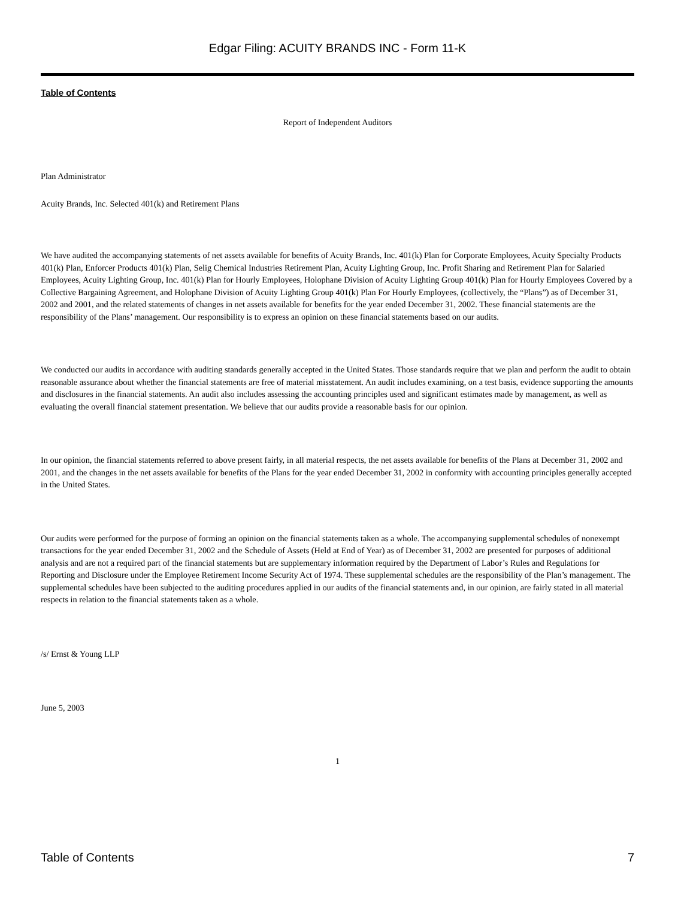Edgar Filing: ACUITY BRANDS INC - Form 11-K
Table of Contents
Report of Independent Auditors
Plan Administrator
Acuity Brands, Inc. Selected 401(k) and Retirement Plans
We have audited the accompanying statements of net assets available for benefits of Acuity Brands, Inc. 401(k) Plan for Corporate Employees, Acuity Specialty Products 401(k) Plan, Enforcer Products 401(k) Plan, Selig Chemical Industries Retirement Plan, Acuity Lighting Group, Inc. Profit Sharing and Retirement Plan for Salaried Employees, Acuity Lighting Group, Inc. 401(k) Plan for Hourly Employees, Holophane Division of Acuity Lighting Group 401(k) Plan for Hourly Employees Covered by a Collective Bargaining Agreement, and Holophane Division of Acuity Lighting Group 401(k) Plan For Hourly Employees, (collectively, the “Plans”) as of December 31, 2002 and 2001, and the related statements of changes in net assets available for benefits for the year ended December 31, 2002. These financial statements are the responsibility of the Plans’ management. Our responsibility is to express an opinion on these financial statements based on our audits.
We conducted our audits in accordance with auditing standards generally accepted in the United States. Those standards require that we plan and perform the audit to obtain reasonable assurance about whether the financial statements are free of material misstatement. An audit includes examining, on a test basis, evidence supporting the amounts and disclosures in the financial statements. An audit also includes assessing the accounting principles used and significant estimates made by management, as well as evaluating the overall financial statement presentation. We believe that our audits provide a reasonable basis for our opinion.
In our opinion, the financial statements referred to above present fairly, in all material respects, the net assets available for benefits of the Plans at December 31, 2002 and 2001, and the changes in the net assets available for benefits of the Plans for the year ended December 31, 2002 in conformity with accounting principles generally accepted in the United States.
Our audits were performed for the purpose of forming an opinion on the financial statements taken as a whole. The accompanying supplemental schedules of nonexempt transactions for the year ended December 31, 2002 and the Schedule of Assets (Held at End of Year) as of December 31, 2002 are presented for purposes of additional analysis and are not a required part of the financial statements but are supplementary information required by the Department of Labor’s Rules and Regulations for Reporting and Disclosure under the Employee Retirement Income Security Act of 1974. These supplemental schedules are the responsibility of the Plan’s management. The supplemental schedules have been subjected to the auditing procedures applied in our audits of the financial statements and, in our opinion, are fairly stated in all material respects in relation to the financial statements taken as a whole.
/s/ Ernst & Young LLP
June 5, 2003
1
Table of Contents 7